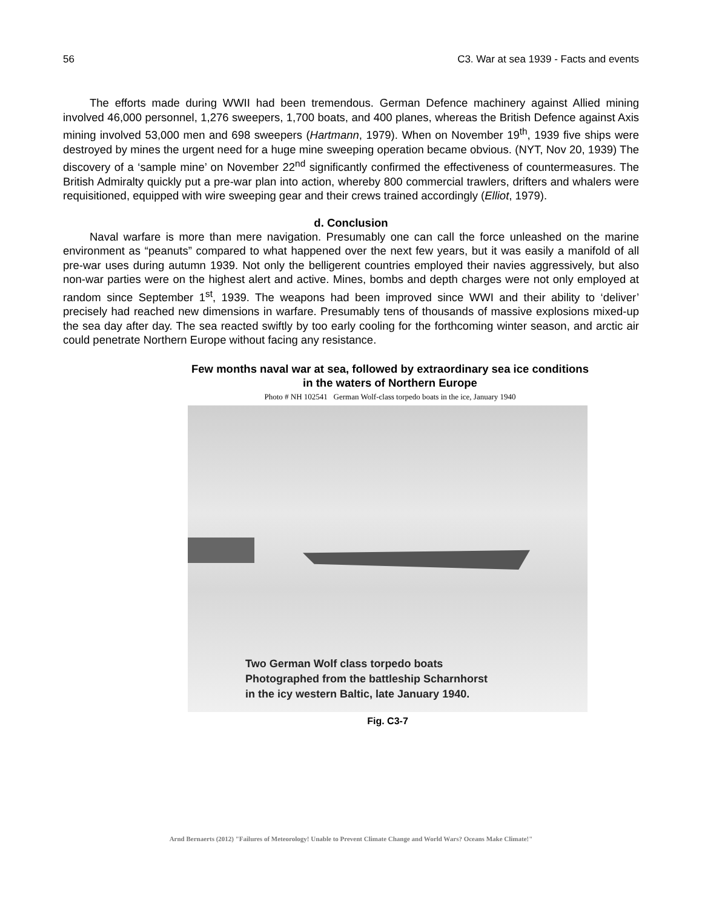56 C3. War at sea 1939 - Facts and events
The efforts made during WWII had been tremendous. German Defence machinery against Allied mining involved 46,000 personnel, 1,276 sweepers, 1,700 boats, and 400 planes, whereas the British Defence against Axis mining involved 53,000 men and 698 sweepers (Hartmann, 1979). When on November 19<sup>th</sup>, 1939 five ships were destroyed by mines the urgent need for a huge mine sweeping operation became obvious. (NYT, Nov 20, 1939) The discovery of a ‘sample mine’ on November 22<sup>nd</sup> significantly confirmed the effectiveness of countermeasures. The British Admiralty quickly put a pre-war plan into action, whereby 800 commercial trawlers, drifters and whalers were requisitioned, equipped with wire sweeping gear and their crews trained accordingly (Elliot, 1979).
d. Conclusion
Naval warfare is more than mere navigation. Presumably one can call the force unleashed on the marine environment as “peanuts” compared to what happened over the next few years, but it was easily a manifold of all pre-war uses during autumn 1939. Not only the belligerent countries employed their navies aggressively, but also non-war parties were on the highest alert and active. Mines, bombs and depth charges were not only employed at random since September 1<sup>st</sup>, 1939. The weapons had been improved since WWI and their ability to ‘deliver’ precisely had reached new dimensions in warfare. Presumably tens of thousands of massive explosions mixed-up the sea day after day. The sea reacted swiftly by too early cooling for the forthcoming winter season, and arctic air could penetrate Northern Europe without facing any resistance.
Few months naval war at sea, followed by extraordinary sea ice conditions in the waters of Northern Europe
Photo # NH 102541 German Wolf-class torpedo boats in the ice, January 1940
Two German Wolf class torpedo boats
Photographed from the battleship Scharnhorst
in the icy western Baltic, late January 1940.
Fig. C3-7
Arnd Bernaerts (2012) "Failures of Meteorology! Unable to Prevent Climate Change and World Wars? Oceans Make Climate!"